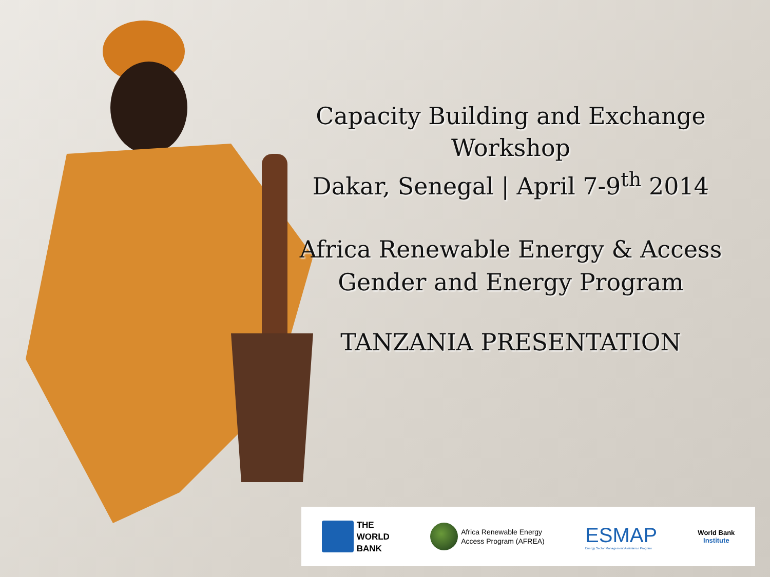Capacity Building and Exchange Workshop
Dakar, Senegal | April 7-9<sup>th</sup> 2014
Africa Renewable Energy & Access
Gender and Energy Program
TANZANIA PRESENTATION
THE
WORLD
BANK
Africa Renewable Energy
Access Program (AFREA)
ESMAP
Energy Sector Management Assistance Program
World Bank
Institute